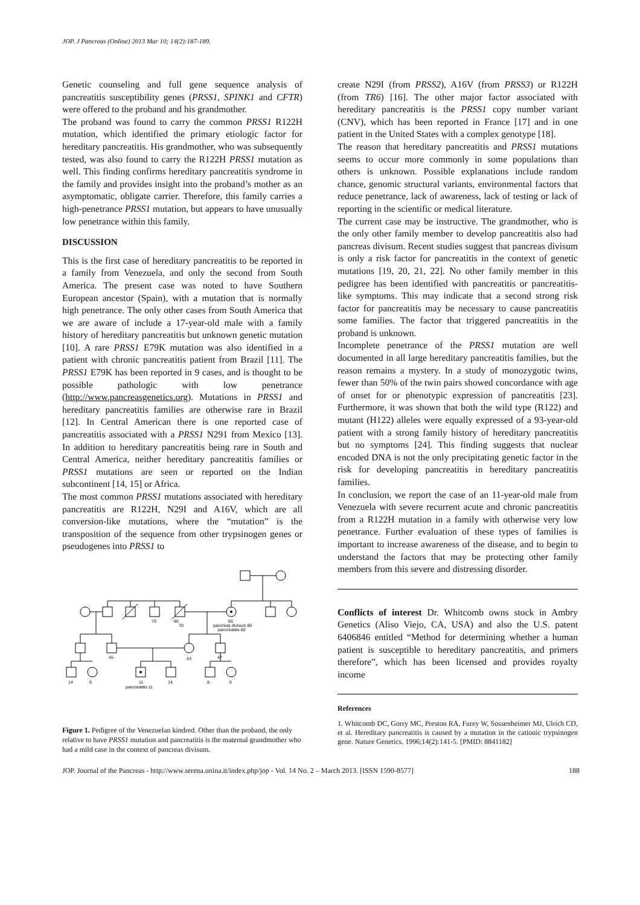JOP. J Pancreas (Online) 2013 Mar 10; 14(2):187-189.
Genetic counseling and full gene sequence analysis of pancreatitis susceptibility genes (PRSS1, SPINK1 and CFTR) were offered to the proband and his grandmother.
The proband was found to carry the common PRSS1 R122H mutation, which identified the primary etiologic factor for hereditary pancreatitis. His grandmother, who was subsequently tested, was also found to carry the R122H PRSS1 mutation as well. This finding confirms hereditary pancreatitis syndrome in the family and provides insight into the proband’s mother as an asymptomatic, obligate carrier. Therefore, this family carries a high-penetrance PRSS1 mutation, but appears to have unusually low penetrance within this family.
DISCUSSION
This is the first case of hereditary pancreatitis to be reported in a family from Venezuela, and only the second from South America. The present case was noted to have Southern European ancestor (Spain), with a mutation that is normally high penetrance. The only other cases from South America that we are aware of include a 17-year-old male with a family history of hereditary pancreatitis but unknown genetic mutation [10]. A rare PRSS1 E79K mutation was also identified in a patient with chronic pancreatitis patient from Brazil [11]. The PRSS1 E79K has been reported in 9 cases, and is thought to be possible pathologic with low penetrance (http://www.pancreasgenetics.org). Mutations in PRSS1 and hereditary pancreatitis families are otherwise rare in Brazil [12]. In Central American there is one reported case of pancreatitis associated with a PRSS1 N291 from Mexico [13]. In addition to hereditary pancreatitis being rare in South and Central America, neither hereditary pancreatitis families or PRSS1 mutations are seen or reported on the Indian subcontinent [14, 15] or Africa.
The most common PRSS1 mutations associated with hereditary pancreatitis are R122H, N29I and A16V, which are all conversion-like mutations, where the “mutation” is the transposition of the sequence from other trypsinogen genes or pseudogenes into PRSS1 to
70
80
70
65
pancreas divisum 60
pancreatitis 60
45
43
47
14
9
11
14
8
5
pancreatitis 11
Figure 1. Pedigree of the Venezuelan kindred. Other than the proband, the only relative to have PRSS1 mutation and pancreatitis is the maternal grandmother who had a mild case in the context of pancreas divisum.
create N29I (from PRSS2), A16V (from PRSS3) or R122H (from TR6) [16]. The other major factor associated with hereditary pancreatitis is the PRSS1 copy number variant (CNV), which has been reported in France [17] and in one patient in the United States with a complex genotype [18].
The reason that hereditary pancreatitis and PRSS1 mutations seems to occur more commonly in some populations than others is unknown. Possible explanations include random chance, genomic structural variants, environmental factors that reduce penetrance, lack of awareness, lack of testing or lack of reporting in the scientific or medical literature.
The current case may be instructive. The grandmother, who is the only other family member to develop pancreatitis also had pancreas divisum. Recent studies suggest that pancreas divisum is only a risk factor for pancreatitis in the context of genetic mutations [19, 20, 21, 22]. No other family member in this pedigree has been identified with pancreatitis or pancreatitis-like symptoms. This may indicate that a second strong risk factor for pancreatitis may be necessary to cause pancreatitis some families. The factor that triggered pancreatitis in the proband is unknown.
Incomplete penetrance of the PRSS1 mutation are well documented in all large hereditary pancreatitis families, but the reason remains a mystery. In a study of monozygotic twins, fewer than 50% of the twin pairs showed concordance with age of onset for or phenotypic expression of pancreatitis [23]. Furthermore, it was shown that both the wild type (R122) and mutant (H122) alleles were equally expressed of a 93-year-old patient with a strong family history of hereditary pancreatitis but no symptoms [24]. This finding suggests that nuclear encoded DNA is not the only precipitating genetic factor in the risk for developing pancreatitis in hereditary pancreatitis families.
In conclusion, we report the case of an 11-year-old male from Venezuela with severe recurrent acute and chronic pancreatitis from a R122H mutation in a family with otherwise very low penetrance. Further evaluation of these types of families is important to increase awareness of the disease, and to begin to understand the factors that may be protecting other family members from this severe and distressing disorder.
Conflicts of interest Dr. Whitcomb owns stock in Ambry Genetics (Aliso Viejo, CA, USA) and also the U.S. patent 6406846 entitled “Method for determining whether a human patient is susceptible to hereditary pancreatitis, and primers therefore”, which has been licensed and provides royalty income
References
1. Whitcomb DC, Gorry MC, Preston RA, Furey W, Sossenheimer MJ, Ulrich CD, et al. Hereditary pancreatitis is caused by a mutation in the cationic trypsinogen gene. Nature Genetics. 1996;14(2):141-5. [PMID: 8841182]
JOP. Journal of the Pancreas - http://www.serena.unina.it/index.php/jop - Vol. 14 No. 2 – March 2013. [ISSN 1590-8577] 188